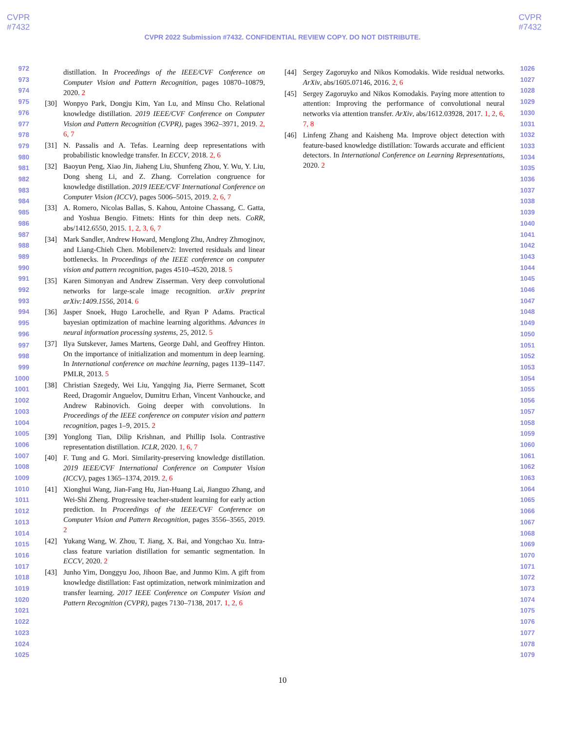CVPR
#7432
CVPR
#7432
CVPR 2022 Submission #7432. CONFIDENTIAL REVIEW COPY. DO NOT DISTRIBUTE.
972
973
974
975
976
977
978
979
980
981
982
983
984
985
986
987
988
989
990
991
992
993
994
995
996
997
998
999
1000
1001
1002
1003
1004
1005
1006
1007
1008
1009
1010
1011
1012
1013
1014
1015
1016
1017
1018
1019
1020
1021
1022
1023
1024
1025
distillation. In Proceedings of the IEEE/CVF Conference on Computer Vision and Pattern Recognition, pages 10870–10879, 2020. 2
[30] Wonpyo Park, Dongju Kim, Yan Lu, and Minsu Cho. Relational knowledge distillation. 2019 IEEE/CVF Conference on Computer Vision and Pattern Recognition (CVPR), pages 3962–3971, 2019. 2, 6, 7
[31] N. Passalis and A. Tefas. Learning deep representations with probabilistic knowledge transfer. In ECCV, 2018. 2, 6
[32] Baoyun Peng, Xiao Jin, Jiaheng Liu, Shunfeng Zhou, Y. Wu, Y. Liu, Dong sheng Li, and Z. Zhang. Correlation congruence for knowledge distillation. 2019 IEEE/CVF International Conference on Computer Vision (ICCV), pages 5006–5015, 2019. 2, 6, 7
[33] A. Romero, Nicolas Ballas, S. Kahou, Antoine Chassang, C. Gatta, and Yoshua Bengio. Fitnets: Hints for thin deep nets. CoRR, abs/1412.6550, 2015. 1, 2, 3, 6, 7
[34] Mark Sandler, Andrew Howard, Menglong Zhu, Andrey Zhmoginov, and Liang-Chieh Chen. Mobilenetv2: Inverted residuals and linear bottlenecks. In Proceedings of the IEEE conference on computer vision and pattern recognition, pages 4510–4520, 2018. 5
[35] Karen Simonyan and Andrew Zisserman. Very deep convolutional networks for large-scale image recognition. arXiv preprint arXiv:1409.1556, 2014. 6
[36] Jasper Snoek, Hugo Larochelle, and Ryan P Adams. Practical bayesian optimization of machine learning algorithms. Advances in neural information processing systems, 25, 2012. 5
[37] Ilya Sutskever, James Martens, George Dahl, and Geoffrey Hinton. On the importance of initialization and momentum in deep learning. In International conference on machine learning, pages 1139–1147. PMLR, 2013. 5
[38] Christian Szegedy, Wei Liu, Yangqing Jia, Pierre Sermanet, Scott Reed, Dragomir Anguelov, Dumitru Erhan, Vincent Vanhoucke, and Andrew Rabinovich. Going deeper with convolutions. In Proceedings of the IEEE conference on computer vision and pattern recognition, pages 1–9, 2015. 2
[39] Yonglong Tian, Dilip Krishnan, and Phillip Isola. Contrastive representation distillation. ICLR, 2020. 1, 6, 7
[40] F. Tung and G. Mori. Similarity-preserving knowledge distillation. 2019 IEEE/CVF International Conference on Computer Vision (ICCV), pages 1365–1374, 2019. 2, 6
[41] Xionghui Wang, Jian-Fang Hu, Jian-Huang Lai, Jianguo Zhang, and Wei-Shi Zheng. Progressive teacher-student learning for early action prediction. In Proceedings of the IEEE/CVF Conference on Computer Vision and Pattern Recognition, pages 3556–3565, 2019. 2
[42] Yukang Wang, W. Zhou, T. Jiang, X. Bai, and Yongchao Xu. Intra-class feature variation distillation for semantic segmentation. In ECCV, 2020. 2
[43] Junho Yim, Donggyu Joo, Jihoon Bae, and Junmo Kim. A gift from knowledge distillation: Fast optimization, network minimization and transfer learning. 2017 IEEE Conference on Computer Vision and Pattern Recognition (CVPR), pages 7130–7138, 2017. 1, 2, 6
[44] Sergey Zagoruyko and Nikos Komodakis. Wide residual networks. ArXiv, abs/1605.07146, 2016. 2, 6
[45] Sergey Zagoruyko and Nikos Komodakis. Paying more attention to attention: Improving the performance of convolutional neural networks via attention transfer. ArXiv, abs/1612.03928, 2017. 1, 2, 6, 7, 8
[46] Linfeng Zhang and Kaisheng Ma. Improve object detection with feature-based knowledge distillation: Towards accurate and efficient detectors. In International Conference on Learning Representations, 2020. 2
1026
1027
1028
1029
1030
1031
1032
1033
1034
1035
1036
1037
1038
1039
1040
1041
1042
1043
1044
1045
1046
1047
1048
1049
1050
1051
1052
1053
1054
1055
1056
1057
1058
1059
1060
1061
1062
1063
1064
1065
1066
1067
1068
1069
1070
1071
1072
1073
1074
1075
1076
1077
1078
1079
10